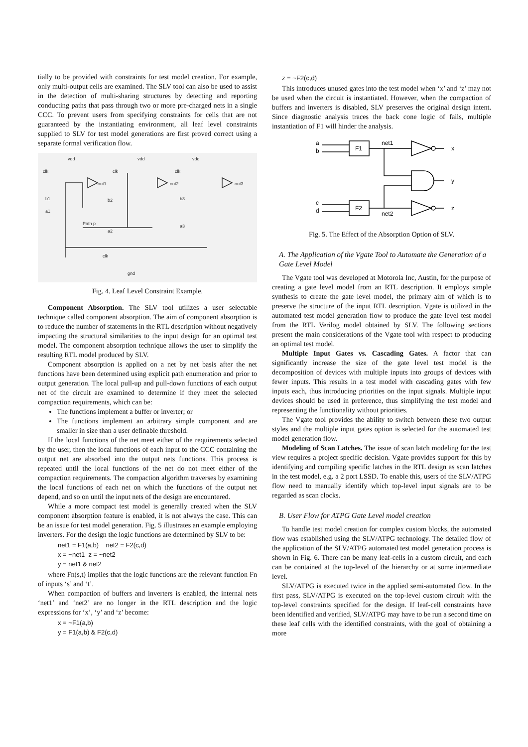tially to be provided with constraints for test model creation. For example, only multi-output cells are examined. The SLV tool can also be used to assist in the detection of multi-sharing structures by detecting and reporting conducting paths that pass through two or more pre-charged nets in a single CCC. To prevent users from specifying constraints for cells that are not guaranteed by the instantiating environment, all leaf level constraints supplied to SLV for test model generations are first proved correct using a separate formal verification flow.
vdd
vdd
vdd
clk
clk
clk
out1
out2
out3
b1
b2
b3
a1
Path p
a2
a3
clk
gnd
Fig. 4. Leaf Level Constraint Example.
Component Absorption. The SLV tool utilizes a user selectable technique called component absorption. The aim of component absorption is to reduce the number of statements in the RTL description without negatively impacting the structural similarities to the input design for an optimal test model. The component absorption technique allows the user to simplify the resulting RTL model produced by SLV.
Component absorption is applied on a net by net basis after the net functions have been determined using explicit path enumeration and prior to output generation. The local pull-up and pull-down functions of each output net of the circuit are examined to determine if they meet the selected compaction requirements, which can be:
The functions implement a buffer or inverter; or
The functions implement an arbitrary simple component and are smaller in size than a user definable threshold.
If the local functions of the net meet either of the requirements selected by the user, then the local functions of each input to the CCC containing the output net are absorbed into the output nets functions. This process is repeated until the local functions of the net do not meet either of the compaction requirements. The compaction algorithm traverses by examining the local functions of each net on which the functions of the output net depend, and so on until the input nets of the design are encountered.
While a more compact test model is generally created when the SLV component absorption feature is enabled, it is not always the case. This can be an issue for test model generation. Fig. 5 illustrates an example employing inverters. For the design the logic functions are determined by SLV to be:
net1 = F1(a,b) net2 = F2(c,d)
x = ~net1 z = ~net2
y = net1 & net2
where Fn(s,t) implies that the logic functions are the relevant function Fn of inputs ‘s’ and ‘t’.
When compaction of buffers and inverters is enabled, the internal nets ‘net1’ and ‘net2’ are no longer in the RTL description and the logic expressions for ‘x’, ‘y’ and ‘z’ become:
x = ~F1(a,b)
y = F1(a,b) & F2(c,d)
z = ~F2(c,d)
This introduces unused gates into the test model when ‘x’ and ‘z’ may not be used when the circuit is instantiated. However, when the compaction of buffers and inverters is disabled, SLV preserves the original design intent. Since diagnostic analysis traces the back cone logic of fails, multiple instantiation of F1 will hinder the analysis.
a
b
c
d
F1
F2
net1
net2
x
y
z
Fig. 5. The Effect of the Absorption Option of SLV.
A. The Application of the Vgate Tool to Automate the Generation of a Gate Level Model
The Vgate tool was developed at Motorola Inc, Austin, for the purpose of creating a gate level model from an RTL description. It employs simple synthesis to create the gate level model, the primary aim of which is to preserve the structure of the input RTL description. Vgate is utilized in the automated test model generation flow to produce the gate level test model from the RTL Verilog model obtained by SLV. The following sections present the main considerations of the Vgate tool with respect to producing an optimal test model.
Multiple Input Gates vs. Cascading Gates. A factor that can significantly increase the size of the gate level test model is the decomposition of devices with multiple inputs into groups of devices with fewer inputs. This results in a test model with cascading gates with few inputs each, thus introducing priorities on the input signals. Multiple input devices should be used in preference, thus simplifying the test model and representing the functionality without priorities.
The Vgate tool provides the ability to switch between these two output styles and the multiple input gates option is selected for the automated test model generation flow.
Modeling of Scan Latches. The issue of scan latch modeling for the test view requires a project specific decision. Vgate provides support for this by identifying and compiling specific latches in the RTL design as scan latches in the test model, e.g. a 2 port LSSD. To enable this, users of the SLV/ATPG flow need to manually identify which top-level input signals are to be regarded as scan clocks.
B. User Flow for ATPG Gate Level model creation
To handle test model creation for complex custom blocks, the automated flow was established using the SLV/ATPG technology. The detailed flow of the application of the SLV/ATPG automated test model generation process is shown in Fig. 6. There can be many leaf-cells in a custom circuit, and each can be contained at the top-level of the hierarchy or at some intermediate level.
SLV/ATPG is executed twice in the applied semi-automated flow. In the first pass, SLV/ATPG is executed on the top-level custom circuit with the top-level constraints specified for the design. If leaf-cell constraints have been identified and verified, SLV/ATPG may have to be run a second time on these leaf cells with the identified constraints, with the goal of obtaining a more